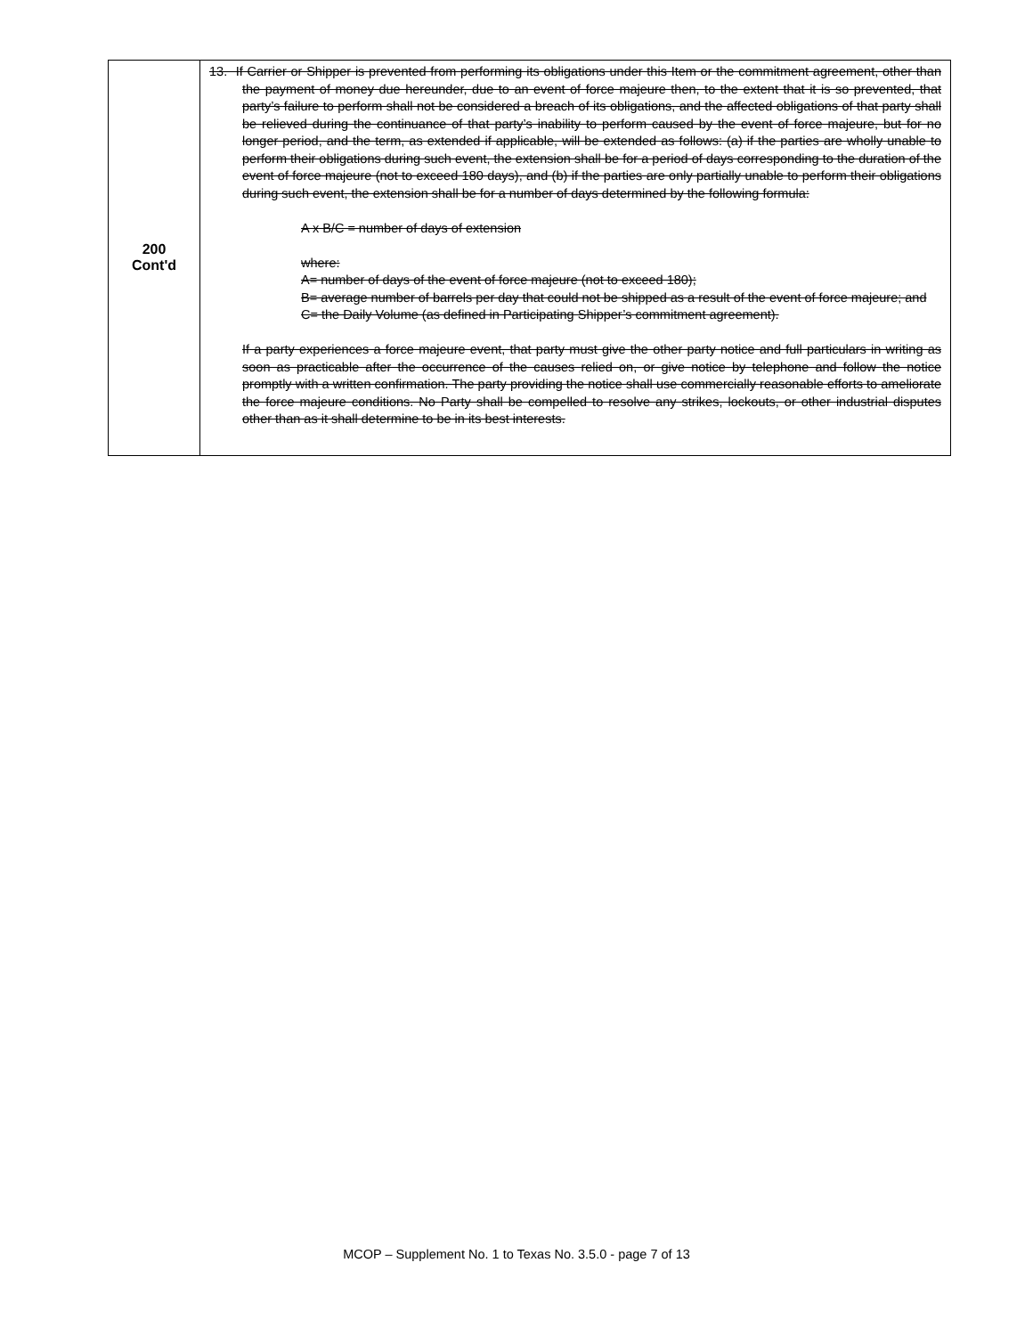| 200 Cont'd | 13. If Carrier or Shipper is prevented from performing its obligations under this Item or the commitment agreement, other than the payment of money due hereunder, due to an event of force majeure then, to the extent that it is so prevented, that party’s failure to perform shall not be considered a breach of its obligations, and the affected obligations of that party shall be relieved during the continuance of that party’s inability to perform caused by the event of force majeure, but for no longer period, and the term, as extended if applicable, will be extended as follows: (a) if the parties are wholly unable to perform their obligations during such event, the extension shall be for a period of days corresponding to the duration of the event of force majeure (not to exceed 180 days), and (b) if the parties are only partially unable to perform their obligations during such event, the extension shall be for a number of days determined by the following formula: A x B/C = number of days of extension where: A= number of days of the event of force majeure (not to exceed 180); B= average number of barrels per day that could not be shipped as a result of the event of force majeure; and C= the Daily Volume (as defined in Participating Shipper’s commitment agreement). If a party experiences a force majeure event, that party must give the other party notice and full particulars in writing as soon as practicable after the occurrence of the causes relied on, or give notice by telephone and follow the notice promptly with a written confirmation. The party providing the notice shall use commercially reasonable efforts to ameliorate the force majeure conditions. No Party shall be compelled to resolve any strikes, lockouts, or other industrial disputes other than as it shall determine to be in its best interests. |
MCOP – Supplement No. 1 to Texas No. 3.5.0 - page 7 of 13